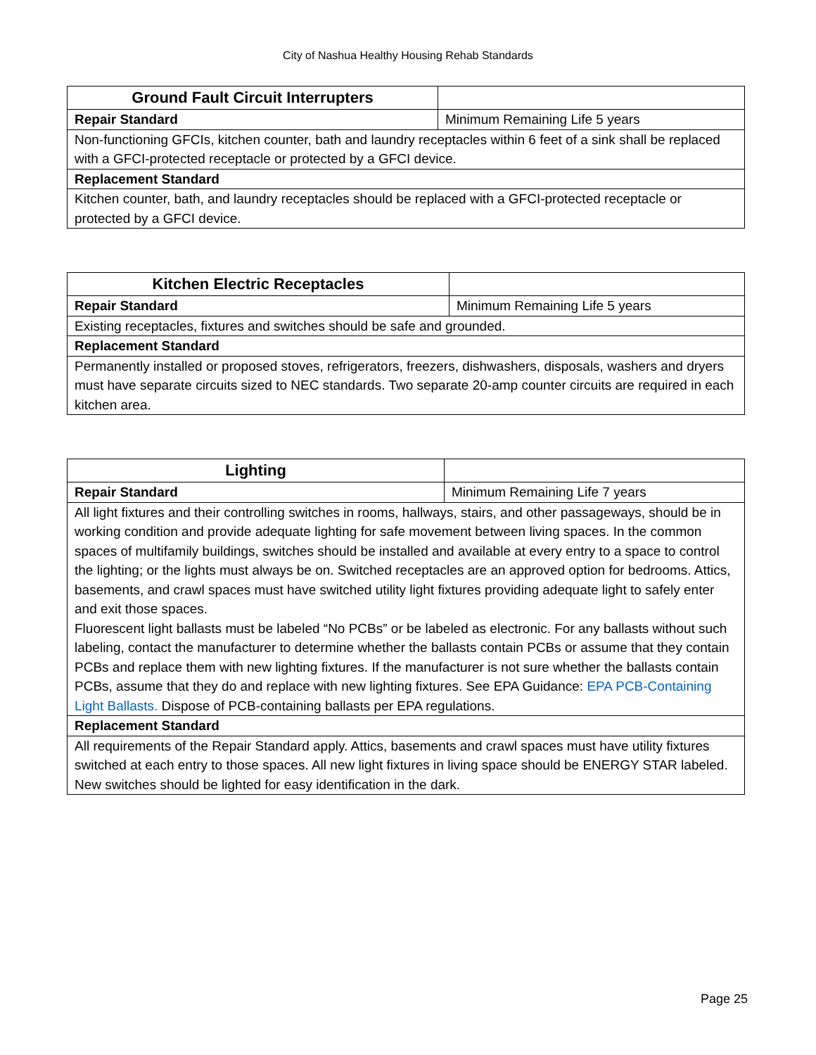City of Nashua Healthy Housing Rehab Standards
| Ground Fault Circuit Interrupters | |
| Repair Standard | Minimum Remaining Life 5 years |
| Non-functioning GFCIs, kitchen counter, bath and laundry receptacles within 6 feet of a sink shall be replaced with a GFCI-protected receptacle or protected by a GFCI device. | |
| Replacement Standard | |
| Kitchen counter, bath, and laundry receptacles should be replaced with a GFCI-protected receptacle or protected by a GFCI device. | |
| Kitchen Electric Receptacles | |
| Repair Standard | Minimum Remaining Life 5 years |
| Existing receptacles, fixtures and switches should be safe and grounded. | |
| Replacement Standard | |
| Permanently installed or proposed stoves, refrigerators, freezers, dishwashers, disposals, washers and dryers must have separate circuits sized to NEC standards. Two separate 20-amp counter circuits are required in each kitchen area. | |
| Lighting | |
| Repair Standard | Minimum Remaining Life 7 years |
| All light fixtures and their controlling switches in rooms, hallways, stairs, and other passageways, should be in working condition and provide adequate lighting for safe movement between living spaces. In the common spaces of multifamily buildings, switches should be installed and available at every entry to a space to control the lighting; or the lights must always be on. Switched receptacles are an approved option for bedrooms. Attics, basements, and crawl spaces must have switched utility light fixtures providing adequate light to safely enter and exit those spaces. Fluorescent light ballasts must be labeled “No PCBs” or be labeled as electronic. For any ballasts without such labeling, contact the manufacturer to determine whether the ballasts contain PCBs or assume that they contain PCBs and replace them with new lighting fixtures. If the manufacturer is not sure whether the ballasts contain PCBs, assume that they do and replace with new lighting fixtures. See EPA Guidance: EPA PCB-Containing Light Ballasts. Dispose of PCB-containing ballasts per EPA regulations. | |
| Replacement Standard | |
| All requirements of the Repair Standard apply. Attics, basements and crawl spaces must have utility fixtures switched at each entry to those spaces. All new light fixtures in living space should be ENERGY STAR labeled. New switches should be lighted for easy identification in the dark. | |
Page 25